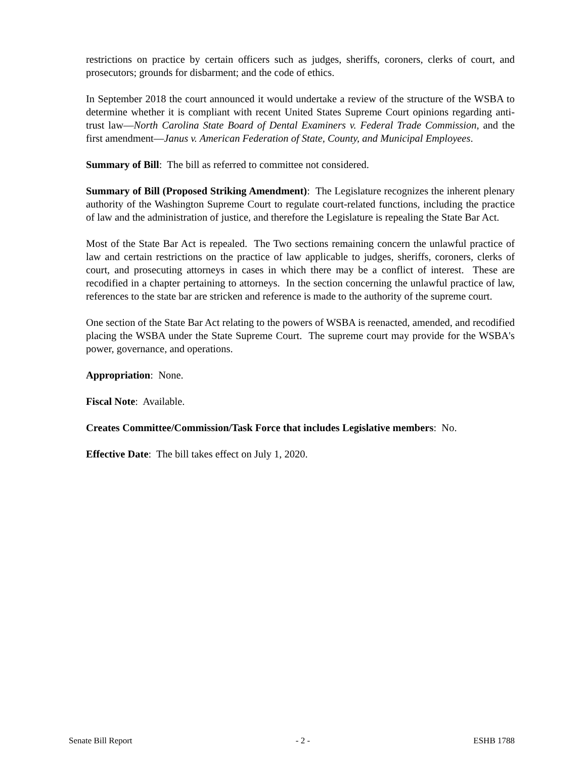restrictions on practice by certain officers such as judges, sheriffs, coroners, clerks of court, and prosecutors; grounds for disbarment; and the code of ethics.
In September 2018 the court announced it would undertake a review of the structure of the WSBA to determine whether it is compliant with recent United States Supreme Court opinions regarding anti-trust law—North Carolina State Board of Dental Examiners v. Federal Trade Commission, and the first amendment—Janus v. American Federation of State, County, and Municipal Employees.
Summary of Bill: The bill as referred to committee not considered.
Summary of Bill (Proposed Striking Amendment): The Legislature recognizes the inherent plenary authority of the Washington Supreme Court to regulate court-related functions, including the practice of law and the administration of justice, and therefore the Legislature is repealing the State Bar Act.
Most of the State Bar Act is repealed. The Two sections remaining concern the unlawful practice of law and certain restrictions on the practice of law applicable to judges, sheriffs, coroners, clerks of court, and prosecuting attorneys in cases in which there may be a conflict of interest. These are recodified in a chapter pertaining to attorneys. In the section concerning the unlawful practice of law, references to the state bar are stricken and reference is made to the authority of the supreme court.
One section of the State Bar Act relating to the powers of WSBA is reenacted, amended, and recodified placing the WSBA under the State Supreme Court. The supreme court may provide for the WSBA's power, governance, and operations.
Appropriation: None.
Fiscal Note: Available.
Creates Committee/Commission/Task Force that includes Legislative members: No.
Effective Date: The bill takes effect on July 1, 2020.
Senate Bill Report - 2 - ESHB 1788